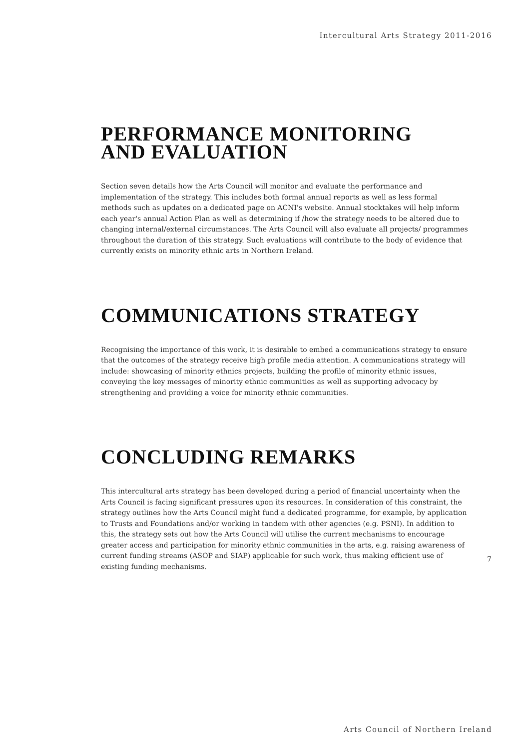Intercultural Arts Strategy 2011-2016
PERFORMANCE MONITORING
AND EVALUATION
Section seven details how the Arts Council will monitor and evaluate the performance and implementation of the strategy. This includes both formal annual reports as well as less formal methods such as updates on a dedicated page on ACNI's website. Annual stocktakes will help inform each year's annual Action Plan as well as determining if /how the strategy needs to be altered due to changing internal/external circumstances. The Arts Council will also evaluate all projects/ programmes throughout the duration of this strategy. Such evaluations will contribute to the body of evidence that currently exists on minority ethnic arts in Northern Ireland.
COMMUNICATIONS STRATEGY
Recognising the importance of this work, it is desirable to embed a communications strategy to ensure that the outcomes of the strategy receive high profile media attention. A communications strategy will include: showcasing of minority ethnics projects, building the profile of minority ethnic issues, conveying the key messages of minority ethnic communities as well as supporting advocacy by strengthening and providing a voice for minority ethnic communities.
CONCLUDING REMARKS
This intercultural arts strategy has been developed during a period of financial uncertainty when the Arts Council is facing significant pressures upon its resources. In consideration of this constraint, the strategy outlines how the Arts Council might fund a dedicated programme, for example, by application to Trusts and Foundations and/or working in tandem with other agencies (e.g. PSNI). In addition to this, the strategy sets out how the Arts Council will utilise the current mechanisms to encourage greater access and participation for minority ethnic communities in the arts, e.g. raising awareness of current funding streams (ASOP and SIAP) applicable for such work, thus making efficient use of existing funding mechanisms.
7
Arts Council of Northern Ireland